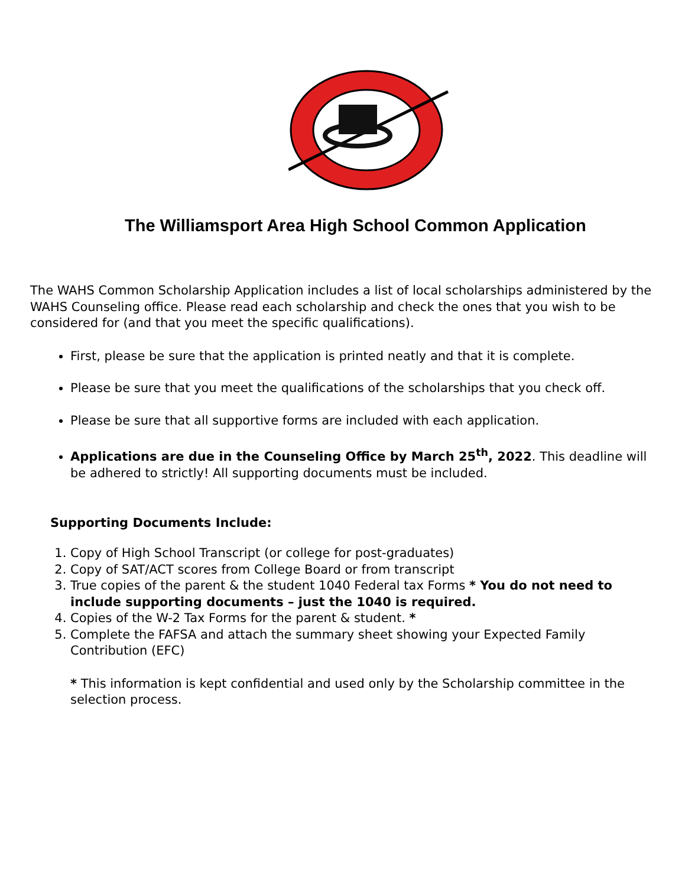The Williamsport Area High School Common Application
The WAHS Common Scholarship Application includes a list of local scholarships administered by the WAHS Counseling office. Please read each scholarship and check the ones that you wish to be considered for (and that you meet the specific qualifications).
First, please be sure that the application is printed neatly and that it is complete.
Please be sure that you meet the qualifications of the scholarships that you check off.
Please be sure that all supportive forms are included with each application.
Applications are due in the Counseling Office by March 25<sup>th</sup>, 2022. This deadline will be adhered to strictly! All supporting documents must be included.
Supporting Documents Include:
1. Copy of High School Transcript (or college for post-graduates)
2. Copy of SAT/ACT scores from College Board or from transcript
3. True copies of the parent & the student 1040 Federal tax Forms * You do not need to include supporting documents – just the 1040 is required.
4. Copies of the W-2 Tax Forms for the parent & student. *
5. Complete the FAFSA and attach the summary sheet showing your Expected Family Contribution (EFC)
* This information is kept confidential and used only by the Scholarship committee in the selection process.